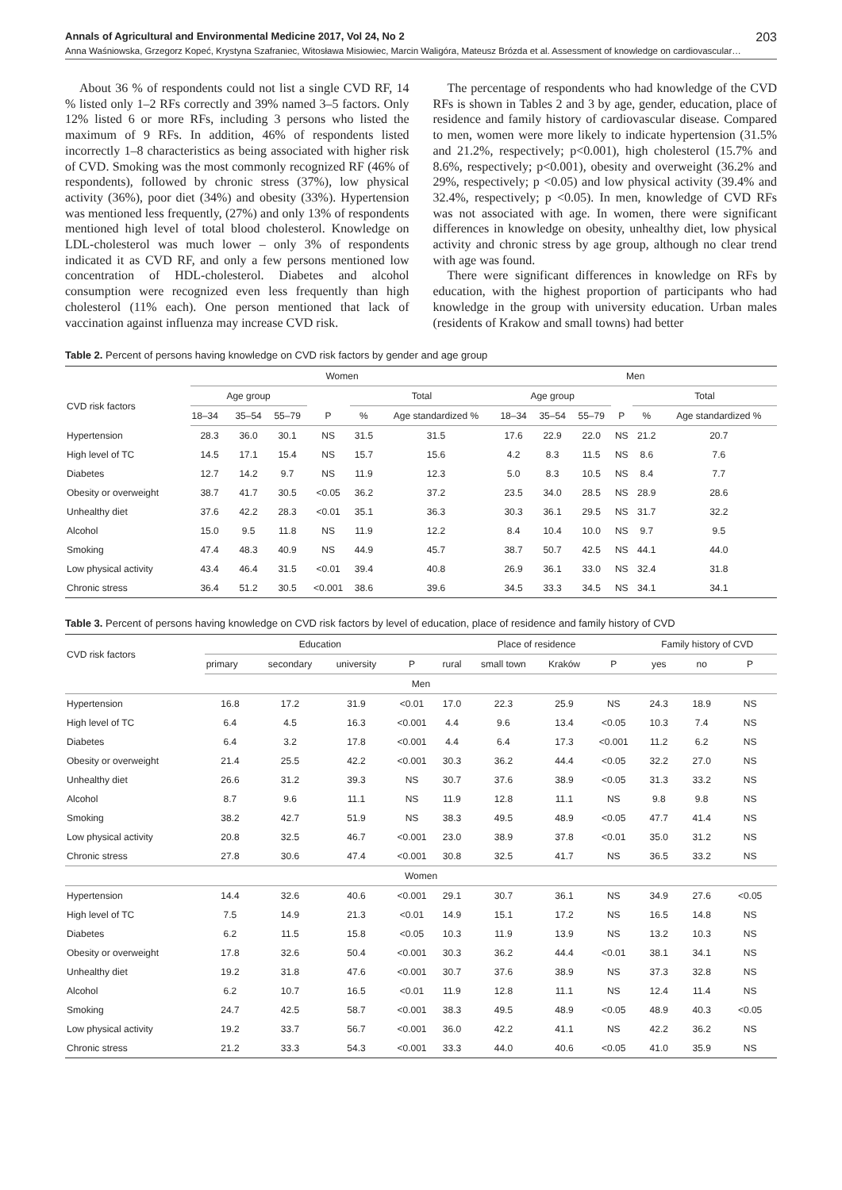Annals of Agricultural and Environmental Medicine 2017, Vol 24, No 2 203
Anna Waśniowska, Grzegorz Kopeć, Krystyna Szafraniec, Witosława Misiowiec, Marcin Waligóra, Mateusz Brózda et al. Assessment of knowledge on cardiovascular…
About 36 % of respondents could not list a single CVD RF, 14 % listed only 1–2 RFs correctly and 39% named 3–5 factors. Only 12% listed 6 or more RFs, including 3 persons who listed the maximum of 9 RFs. In addition, 46% of respondents listed incorrectly 1–8 characteristics as being associated with higher risk of CVD. Smoking was the most commonly recognized RF (46% of respondents), followed by chronic stress (37%), low physical activity (36%), poor diet (34%) and obesity (33%). Hypertension was mentioned less frequently, (27%) and only 13% of respondents mentioned high level of total blood cholesterol. Knowledge on LDL-cholesterol was much lower – only 3% of respondents indicated it as CVD RF, and only a few persons mentioned low concentration of HDL-cholesterol. Diabetes and alcohol consumption were recognized even less frequently than high cholesterol (11% each). One person mentioned that lack of vaccination against influenza may increase CVD risk.
The percentage of respondents who had knowledge of the CVD RFs is shown in Tables 2 and 3 by age, gender, education, place of residence and family history of cardiovascular disease. Compared to men, women were more likely to indicate hypertension (31.5% and 21.2%, respectively; p<0.001), high cholesterol (15.7% and 8.6%, respectively; p<0.001), obesity and overweight (36.2% and 29%, respectively; p <0.05) and low physical activity (39.4% and 32.4%, respectively; p <0.05). In men, knowledge of CVD RFs was not associated with age. In women, there were significant differences in knowledge on obesity, unhealthy diet, low physical activity and chronic stress by age group, although no clear trend with age was found.
There were significant differences in knowledge on RFs by education, with the highest proportion of participants who had knowledge in the group with university education. Urban males (residents of Krakow and small towns) had better
Table 2. Percent of persons having knowledge on CVD risk factors by gender and age group
| | Women | | | | | | Men | | | | | |
| --- | --- | --- | --- | --- | --- | --- | --- | --- | --- | --- | --- | --- |
| CVD risk factors | Age group | | | | Total | | Age group | | | | Total | |
| | 18–34 | 35–54 | 55–79 | P | % | Age standardized % | 18–34 | 35–54 | 55–79 | P | % | Age standardized % |
| Hypertension | 28.3 | 36.0 | 30.1 | NS | 31.5 | 31.5 | 17.6 | 22.9 | 22.0 | NS | 21.2 | 20.7 |
| High level of TC | 14.5 | 17.1 | 15.4 | NS | 15.7 | 15.6 | 4.2 | 8.3 | 11.5 | NS | 8.6 | 7.6 |
| Diabetes | 12.7 | 14.2 | 9.7 | NS | 11.9 | 12.3 | 5.0 | 8.3 | 10.5 | NS | 8.4 | 7.7 |
| Obesity or overweight | 38.7 | 41.7 | 30.5 | <0.05 | 36.2 | 37.2 | 23.5 | 34.0 | 28.5 | NS | 28.9 | 28.6 |
| Unhealthy diet | 37.6 | 42.2 | 28.3 | <0.01 | 35.1 | 36.3 | 30.3 | 36.1 | 29.5 | NS | 31.7 | 32.2 |
| Alcohol | 15.0 | 9.5 | 11.8 | NS | 11.9 | 12.2 | 8.4 | 10.4 | 10.0 | NS | 9.7 | 9.5 |
| Smoking | 47.4 | 48.3 | 40.9 | NS | 44.9 | 45.7 | 38.7 | 50.7 | 42.5 | NS | 44.1 | 44.0 |
| Low physical activity | 43.4 | 46.4 | 31.5 | <0.01 | 39.4 | 40.8 | 26.9 | 36.1 | 33.0 | NS | 32.4 | 31.8 |
| Chronic stress | 36.4 | 51.2 | 30.5 | <0.001 | 38.6 | 39.6 | 34.5 | 33.3 | 34.5 | NS | 34.1 | 34.1 |
Table 3. Percent of persons having knowledge on CVD risk factors by level of education, place of residence and family history of CVD
| CVD risk factors | Education | | | | Place of residence | | | | Family history of CVD | | |
| --- | --- | --- | --- | --- | --- | --- | --- | --- | --- | --- | --- |
| | primary | secondary | university | P | rural | small town | Kraków | P | yes | no | P |
| Men | | | | | | | | | | | |
| Hypertension | 16.8 | 17.2 | 31.9 | <0.01 | 17.0 | 22.3 | 25.9 | NS | 24.3 | 18.9 | NS |
| High level of TC | 6.4 | 4.5 | 16.3 | <0.001 | 4.4 | 9.6 | 13.4 | <0.05 | 10.3 | 7.4 | NS |
| Diabetes | 6.4 | 3.2 | 17.8 | <0.001 | 4.4 | 6.4 | 17.3 | <0.001 | 11.2 | 6.2 | NS |
| Obesity or overweight | 21.4 | 25.5 | 42.2 | <0.001 | 30.3 | 36.2 | 44.4 | <0.05 | 32.2 | 27.0 | NS |
| Unhealthy diet | 26.6 | 31.2 | 39.3 | NS | 30.7 | 37.6 | 38.9 | <0.05 | 31.3 | 33.2 | NS |
| Alcohol | 8.7 | 9.6 | 11.1 | NS | 11.9 | 12.8 | 11.1 | NS | 9.8 | 9.8 | NS |
| Smoking | 38.2 | 42.7 | 51.9 | NS | 38.3 | 49.5 | 48.9 | <0.05 | 47.7 | 41.4 | NS |
| Low physical activity | 20.8 | 32.5 | 46.7 | <0.001 | 23.0 | 38.9 | 37.8 | <0.01 | 35.0 | 31.2 | NS |
| Chronic stress | 27.8 | 30.6 | 47.4 | <0.001 | 30.8 | 32.5 | 41.7 | NS | 36.5 | 33.2 | NS |
| Women | | | | | | | | | | | |
| Hypertension | 14.4 | 32.6 | 40.6 | <0.001 | 29.1 | 30.7 | 36.1 | NS | 34.9 | 27.6 | <0.05 |
| High level of TC | 7.5 | 14.9 | 21.3 | <0.01 | 14.9 | 15.1 | 17.2 | NS | 16.5 | 14.8 | NS |
| Diabetes | 6.2 | 11.5 | 15.8 | <0.05 | 10.3 | 11.9 | 13.9 | NS | 13.2 | 10.3 | NS |
| Obesity or overweight | 17.8 | 32.6 | 50.4 | <0.001 | 30.3 | 36.2 | 44.4 | <0.01 | 38.1 | 34.1 | NS |
| Unhealthy diet | 19.2 | 31.8 | 47.6 | <0.001 | 30.7 | 37.6 | 38.9 | NS | 37.3 | 32.8 | NS |
| Alcohol | 6.2 | 10.7 | 16.5 | <0.01 | 11.9 | 12.8 | 11.1 | NS | 12.4 | 11.4 | NS |
| Smoking | 24.7 | 42.5 | 58.7 | <0.001 | 38.3 | 49.5 | 48.9 | <0.05 | 48.9 | 40.3 | <0.05 |
| Low physical activity | 19.2 | 33.7 | 56.7 | <0.001 | 36.0 | 42.2 | 41.1 | NS | 42.2 | 36.2 | NS |
| Chronic stress | 21.2 | 33.3 | 54.3 | <0.001 | 33.3 | 44.0 | 40.6 | <0.05 | 41.0 | 35.9 | NS |